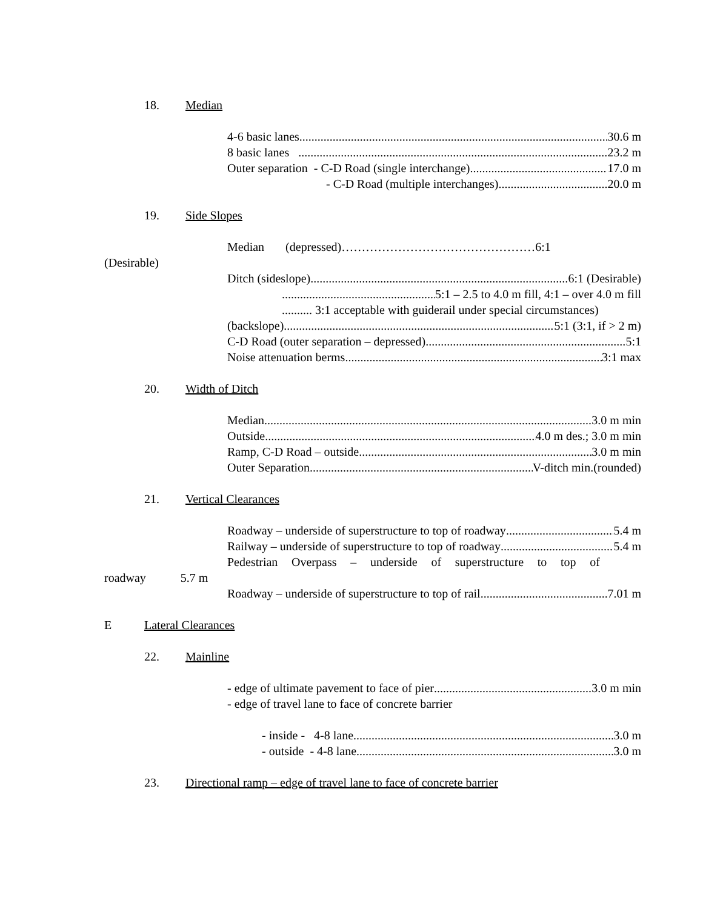18. Median
4-6 basic lanes 30.6 m
8 basic lanes 23.2 m
Outer separation - C-D Road (single interchange) 17.0 m
- C-D Road (multiple interchanges) 20.0 m
19. Side Slopes
Median (depressed)…………………………………………6:1
(Desirable)
Ditch (sideslope) 6:1 (Desirable)
5:1 – 2.5 to 4.0 m fill, 4:1 – over 4.0 m fill
.......... 3:1 acceptable with guiderail under special circumstances)
(backslope) 5:1 (3:1, if > 2 m)
C-D Road (outer separation – depressed) 5:1
Noise attenuation berms 3:1 max
20. Width of Ditch
Median 3.0 m min
Outside 4.0 m des.; 3.0 m min
Ramp, C-D Road – outside 3.0 m min
Outer Separation V-ditch min.(rounded)
21. Vertical Clearances
Roadway – underside of superstructure to top of roadway 5.4 m
Railway – underside of superstructure to top of roadway 5.4 m
Pedestrian Overpass – underside of superstructure to top of
roadway 5.7 m
Roadway – underside of superstructure to top of rail 7.01 m
E Lateral Clearances
22. Mainline
- edge of ultimate pavement to face of pier 3.0 m min
- edge of travel lane to face of concrete barrier
- inside - 4-8 lane 3.0 m
- outside - 4-8 lane 3.0 m
23. Directional ramp – edge of travel lane to face of concrete barrier